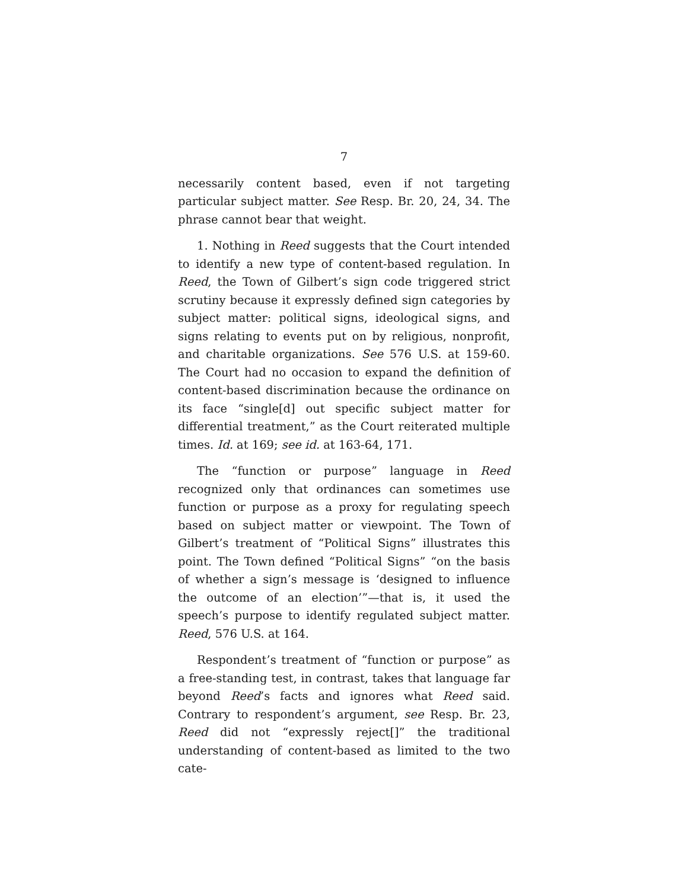7
necessarily content based, even if not targeting particular subject matter. See Resp. Br. 20, 24, 34. The phrase cannot bear that weight.
1. Nothing in Reed suggests that the Court intended to identify a new type of content-based regulation. In Reed, the Town of Gilbert’s sign code triggered strict scrutiny because it expressly defined sign categories by subject matter: political signs, ideological signs, and signs relating to events put on by religious, nonprofit, and charitable organizations. See 576 U.S. at 159-60. The Court had no occasion to expand the definition of content-based discrimination because the ordinance on its face “single[d] out specific subject matter for differential treatment,” as the Court reiterated multiple times. Id. at 169; see id. at 163-64, 171.
The “function or purpose” language in Reed recognized only that ordinances can sometimes use function or purpose as a proxy for regulating speech based on subject matter or viewpoint. The Town of Gilbert’s treatment of “Political Signs” illustrates this point. The Town defined “Political Signs” “on the basis of whether a sign’s message is ‘designed to influence the outcome of an election’”—that is, it used the speech’s purpose to identify regulated subject matter. Reed, 576 U.S. at 164.
Respondent’s treatment of “function or purpose” as a free-standing test, in contrast, takes that language far beyond Reed’s facts and ignores what Reed said. Contrary to respondent’s argument, see Resp. Br. 23, Reed did not “expressly reject[]” the traditional understanding of content-based as limited to the two cate-